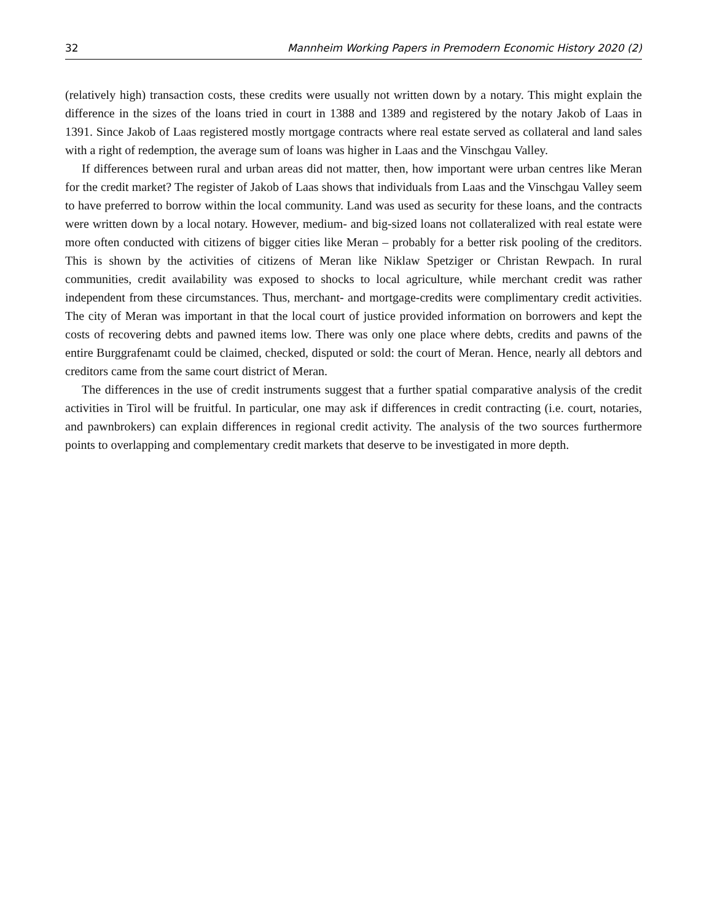32 Mannheim Working Papers in Premodern Economic History 2020 (2)
(relatively high) transaction costs, these credits were usually not written down by a notary. This might explain the difference in the sizes of the loans tried in court in 1388 and 1389 and registered by the notary Jakob of Laas in 1391. Since Jakob of Laas registered mostly mortgage contracts where real estate served as collateral and land sales with a right of redemption, the average sum of loans was higher in Laas and the Vinschgau Valley.
If differences between rural and urban areas did not matter, then, how important were urban centres like Meran for the credit market? The register of Jakob of Laas shows that individuals from Laas and the Vinschgau Valley seem to have preferred to borrow within the local community. Land was used as security for these loans, and the contracts were written down by a local notary. However, medium- and big-sized loans not collateralized with real estate were more often conducted with citizens of bigger cities like Meran – probably for a better risk pooling of the creditors. This is shown by the activities of citizens of Meran like Niklaw Spetziger or Christan Rewpach. In rural communities, credit availability was exposed to shocks to local agriculture, while merchant credit was rather independent from these circumstances. Thus, merchant- and mortgage-credits were complimentary credit activities. The city of Meran was important in that the local court of justice provided information on borrowers and kept the costs of recovering debts and pawned items low. There was only one place where debts, credits and pawns of the entire Burggrafenamt could be claimed, checked, disputed or sold: the court of Meran. Hence, nearly all debtors and creditors came from the same court district of Meran.
The differences in the use of credit instruments suggest that a further spatial comparative analysis of the credit activities in Tirol will be fruitful. In particular, one may ask if differences in credit contracting (i.e. court, notaries, and pawnbrokers) can explain differences in regional credit activity. The analysis of the two sources furthermore points to overlapping and complementary credit markets that deserve to be investigated in more depth.